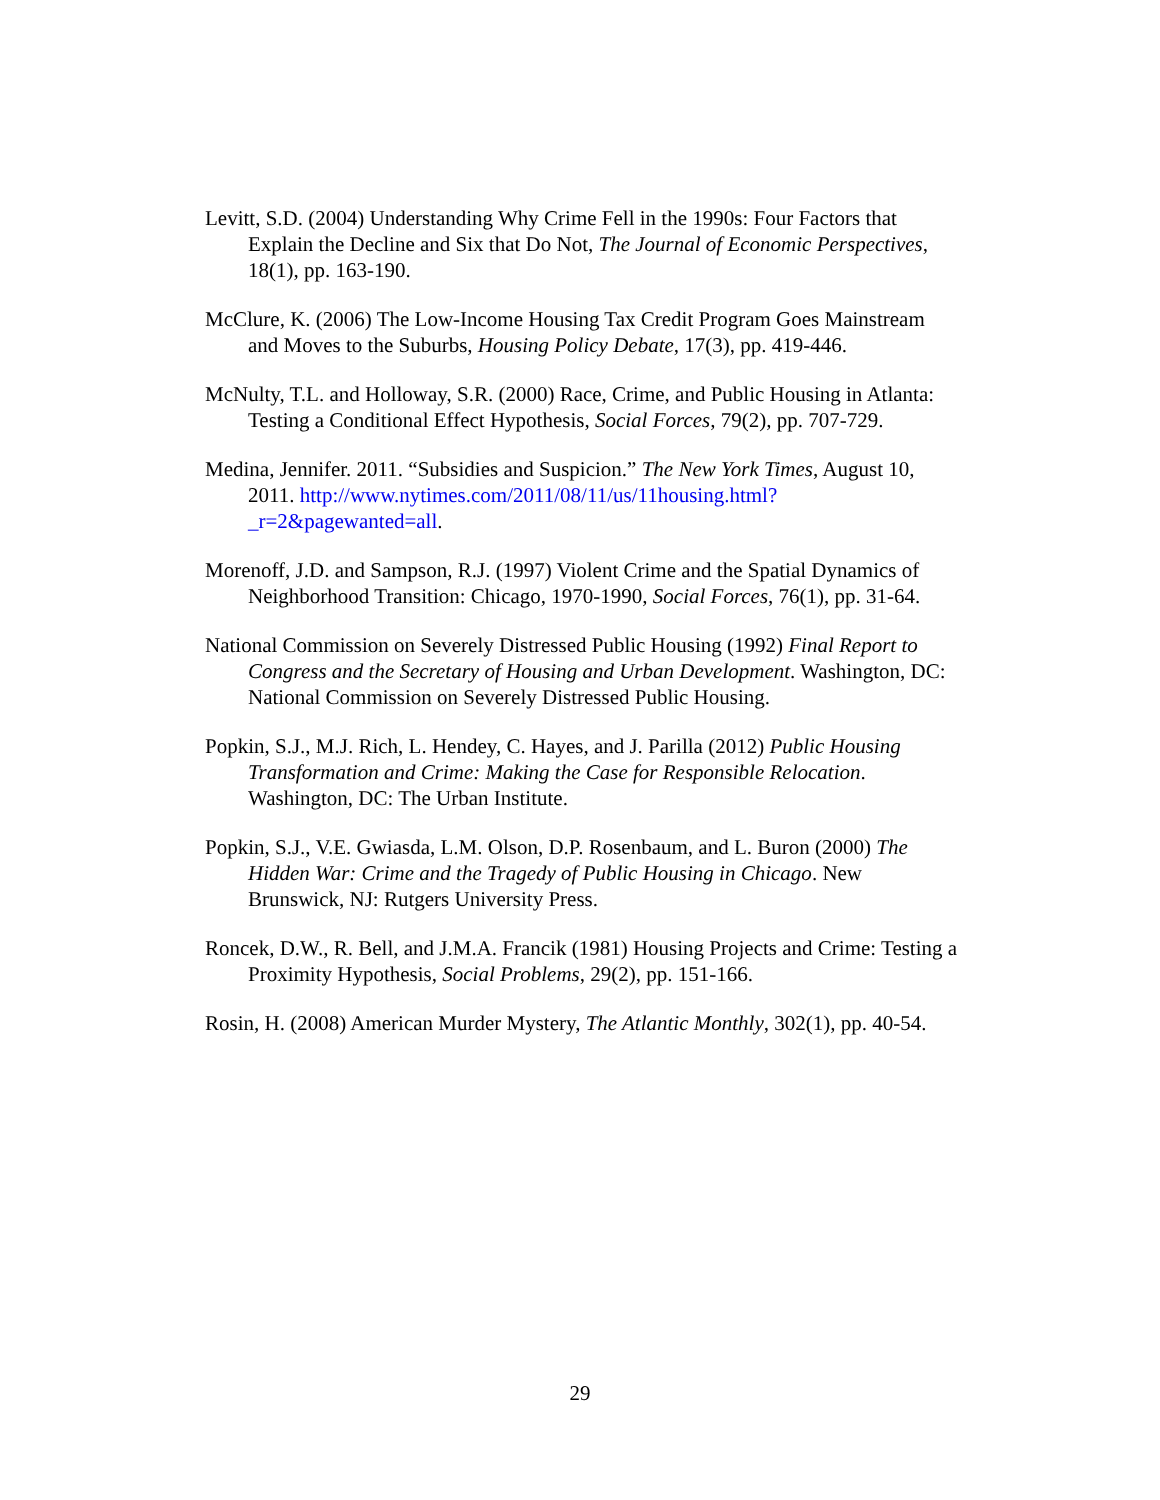Levitt, S.D. (2004) Understanding Why Crime Fell in the 1990s: Four Factors that Explain the Decline and Six that Do Not, The Journal of Economic Perspectives, 18(1), pp. 163-190.
McClure, K. (2006) The Low-Income Housing Tax Credit Program Goes Mainstream and Moves to the Suburbs, Housing Policy Debate, 17(3), pp. 419-446.
McNulty, T.L. and Holloway, S.R. (2000) Race, Crime, and Public Housing in Atlanta: Testing a Conditional Effect Hypothesis, Social Forces, 79(2), pp. 707-729.
Medina, Jennifer. 2011. “Subsidies and Suspicion.” The New York Times, August 10, 2011. http://www.nytimes.com/2011/08/11/us/11housing.html?_r=2&pagewanted=all.
Morenoff, J.D. and Sampson, R.J. (1997) Violent Crime and the Spatial Dynamics of Neighborhood Transition: Chicago, 1970-1990, Social Forces, 76(1), pp. 31-64.
National Commission on Severely Distressed Public Housing (1992) Final Report to Congress and the Secretary of Housing and Urban Development. Washington, DC: National Commission on Severely Distressed Public Housing.
Popkin, S.J., M.J. Rich, L. Hendey, C. Hayes, and J. Parilla (2012) Public Housing Transformation and Crime: Making the Case for Responsible Relocation. Washington, DC: The Urban Institute.
Popkin, S.J., V.E. Gwiasda, L.M. Olson, D.P. Rosenbaum, and L. Buron (2000) The Hidden War: Crime and the Tragedy of Public Housing in Chicago. New Brunswick, NJ: Rutgers University Press.
Roncek, D.W., R. Bell, and J.M.A. Francik (1981) Housing Projects and Crime: Testing a Proximity Hypothesis, Social Problems, 29(2), pp. 151-166.
Rosin, H. (2008) American Murder Mystery, The Atlantic Monthly, 302(1), pp. 40-54.
29